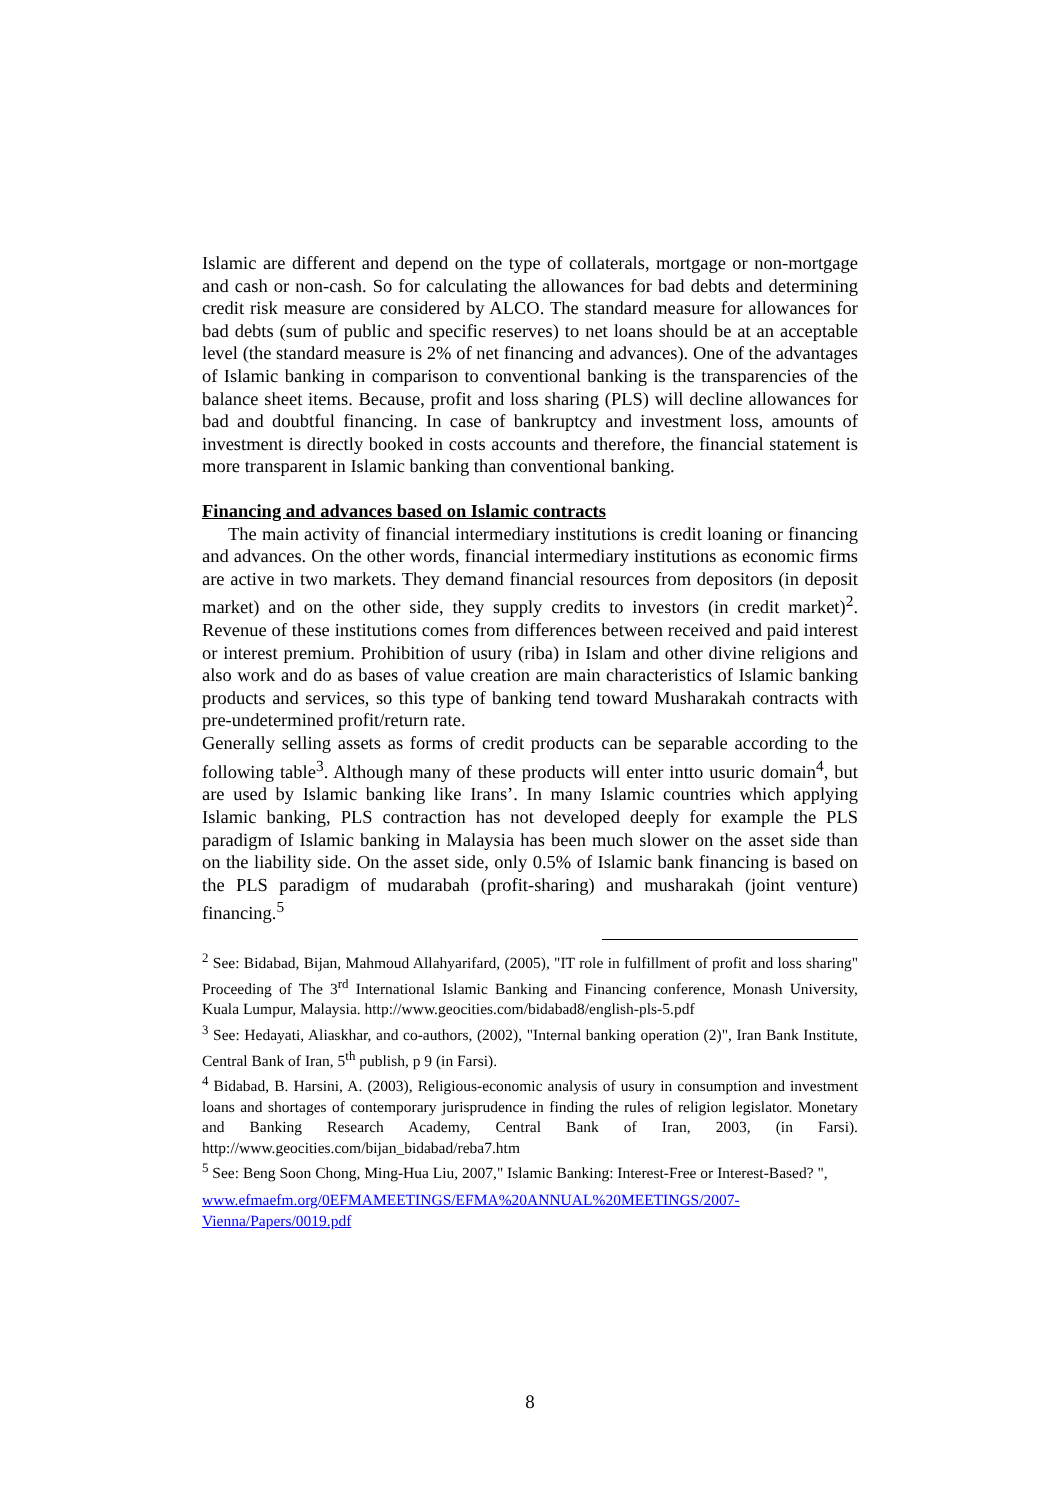Islamic are different and depend on the type of collaterals, mortgage or non-mortgage and cash or non-cash. So for calculating the allowances for bad debts and determining credit risk measure are considered by ALCO. The standard measure for allowances for bad debts (sum of public and specific reserves) to net loans should be at an acceptable level (the standard measure is 2% of net financing and advances). One of the advantages of Islamic banking in comparison to conventional banking is the transparencies of the balance sheet items. Because, profit and loss sharing (PLS) will decline allowances for bad and doubtful financing. In case of bankruptcy and investment loss, amounts of investment is directly booked in costs accounts and therefore, the financial statement is more transparent in Islamic banking than conventional banking.
Financing and advances based on Islamic contracts
The main activity of financial intermediary institutions is credit loaning or financing and advances. On the other words, financial intermediary institutions as economic firms are active in two markets. They demand financial resources from depositors (in deposit market) and on the other side, they supply credits to investors (in credit market)<sup>2</sup>. Revenue of these institutions comes from differences between received and paid interest or interest premium. Prohibition of usury (riba) in Islam and other divine religions and also work and do as bases of value creation are main characteristics of Islamic banking products and services, so this type of banking tend toward Musharakah contracts with pre-undetermined profit/return rate.
Generally selling assets as forms of credit products can be separable according to the following table<sup>3</sup>. Although many of these products will enter intto usuric domain<sup>4</sup>, but are used by Islamic banking like Irans’. In many Islamic countries which applying Islamic banking, PLS contraction has not developed deeply for example the PLS paradigm of Islamic banking in Malaysia has been much slower on the asset side than on the liability side. On the asset side, only 0.5% of Islamic bank financing is based on the PLS paradigm of mudarabah (profit-sharing) and musharakah (joint venture) financing.<sup>5</sup>
<sup>2</sup> See: Bidabad, Bijan, Mahmoud Allahyarifard, (2005), "IT role in fulfillment of profit and loss sharing" Proceeding of The 3<sup>rd</sup> International Islamic Banking and Financing conference, Monash University, Kuala Lumpur, Malaysia. http://www.geocities.com/bidabad8/english-pls-5.pdf
<sup>3</sup> See: Hedayati, Aliaskhar, and co-authors, (2002), "Internal banking operation (2)", Iran Bank Institute, Central Bank of Iran, 5<sup>th</sup> publish, p 9 (in Farsi).
<sup>4</sup> Bidabad, B. Harsini, A. (2003), Religious-economic analysis of usury in consumption and investment loans and shortages of contemporary jurisprudence in finding the rules of religion legislator. Monetary and Banking Research Academy, Central Bank of Iran, 2003, (in Farsi). http://www.geocities.com/bijan_bidabad/reba7.htm
<sup>5</sup> See: Beng Soon Chong, Ming-Hua Liu, 2007," Islamic Banking: Interest-Free or Interest-Based? ",
www.efmaefm.org/0EFMAMEETINGS/EFMA%20ANNUAL%20MEETINGS/2007-Vienna/Papers/0019.pdf
8